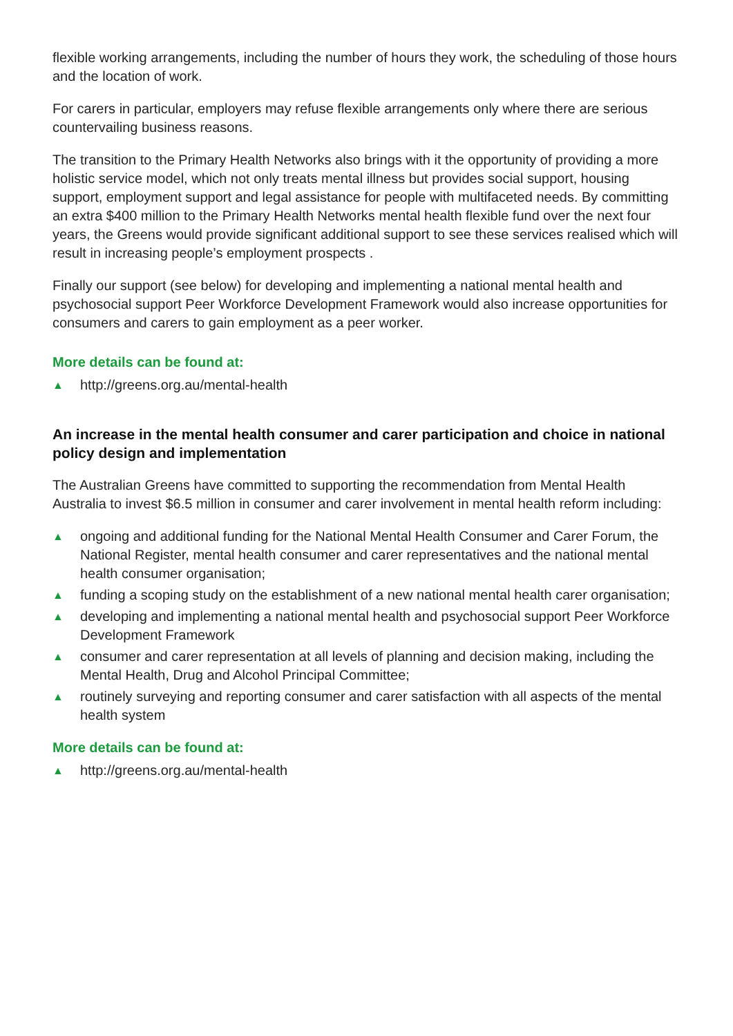flexible working arrangements, including the number of hours they work, the scheduling of those hours and the location of work.
For carers in particular, employers may refuse flexible arrangements only where there are serious countervailing business reasons.
The transition to the Primary Health Networks also brings with it the opportunity of providing a more holistic service model, which not only treats mental illness but provides social support, housing support, employment support and legal assistance for people with multifaceted needs. By committing an extra $400 million to the Primary Health Networks mental health flexible fund over the next four years, the Greens would provide significant additional support to see these services realised which will result in increasing people’s employment prospects .
Finally our support (see below) for developing and implementing a national mental health and psychosocial support Peer Workforce Development Framework would also increase opportunities for consumers and carers to gain employment as a peer worker.
More details can be found at:
▲ http://greens.org.au/mental-health
An increase in the mental health consumer and carer participation and choice in national policy design and implementation
The Australian Greens have committed to supporting the recommendation from Mental Health Australia to invest $6.5 million in consumer and carer involvement in mental health reform including:
▲ ongoing and additional funding for the National Mental Health Consumer and Carer Forum, the National Register, mental health consumer and carer representatives and the national mental health consumer organisation;
▲ funding a scoping study on the establishment of a new national mental health carer organisation;
▲ developing and implementing a national mental health and psychosocial support Peer Workforce Development Framework
▲ consumer and carer representation at all levels of planning and decision making, including the Mental Health, Drug and Alcohol Principal Committee;
▲ routinely surveying and reporting consumer and carer satisfaction with all aspects of the mental health system
More details can be found at:
▲ http://greens.org.au/mental-health